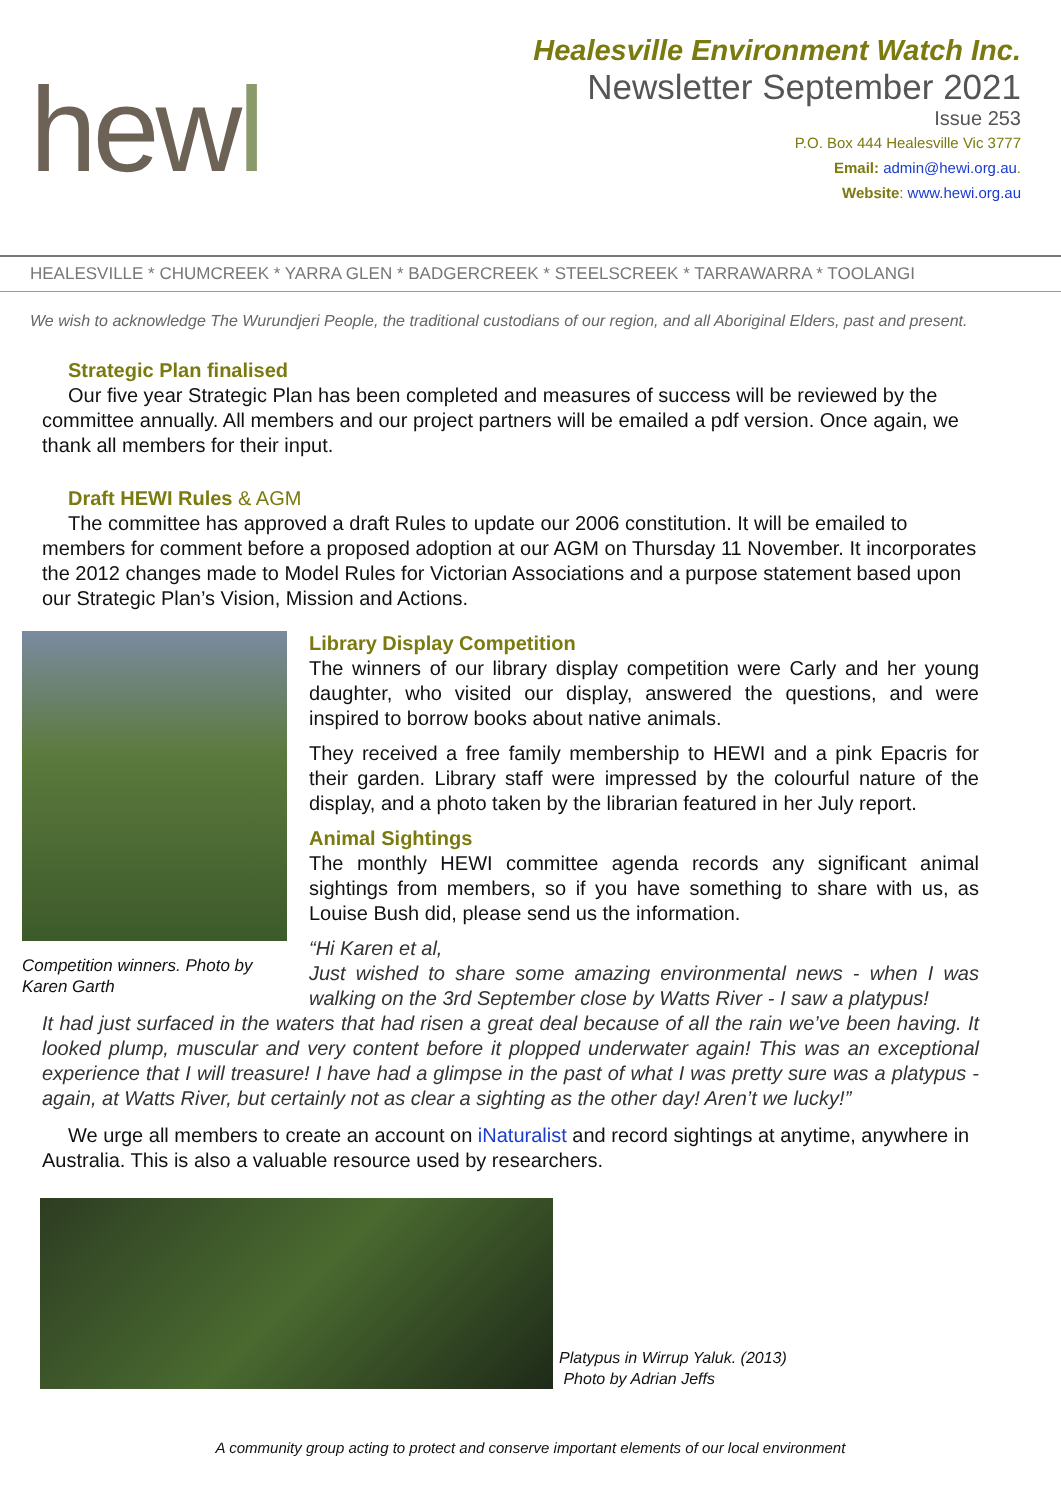hewl
Healesville Environment Watch Inc.
Newsletter September 2021
Issue 253
P.O. Box 444 Healesville Vic 3777
Email: admin@hewi.org.au.
Website: www.hewi.org.au
HEALESVILLE * CHUMCREEK * YARRA GLEN * BADGERCREEK * STEELSCREEK * TARRAWARRA * TOOLANGI
We wish to acknowledge The Wurundjeri People, the traditional custodians of our region, and all Aboriginal Elders, past and present.
Strategic Plan finalised
Our five year Strategic Plan has been completed and measures of success will be reviewed by the committee annually. All members and our project partners will be emailed a pdf version. Once again, we thank all members for their input.
Draft HEWI Rules & AGM
The committee has approved a draft Rules to update our 2006 constitution. It will be emailed to members for comment before a proposed adoption at our AGM on Thursday 11 November. It incorporates the 2012 changes made to Model Rules for Victorian Associations and a purpose statement based upon our Strategic Plan’s Vision, Mission and Actions.
Competition winners. Photo by Karen Garth
Library Display Competition
The winners of our library display competition were Carly and her young daughter, who visited our display, answered the questions, and were inspired to borrow books about native animals.
They received a free family membership to HEWI and a pink Epacris for their garden. Library staff were impressed by the colourful nature of the display, and a photo taken by the librarian featured in her July report.
Animal Sightings
The monthly HEWI committee agenda records any significant animal sightings from members, so if you have something to share with us, as Louise Bush did, please send us the information.
“Hi Karen et al,
Just wished to share some amazing environmental news - when I was walking on the 3rd September close by Watts River - I saw a platypus!
It had just surfaced in the waters that had risen a great deal because of all the rain we’ve been having. It looked plump, muscular and very content before it plopped underwater again! This was an exceptional experience that I will treasure! I have had a glimpse in the past of what I was pretty sure was a platypus - again, at Watts River, but certainly not as clear a sighting as the other day! Aren’t we lucky!”
We urge all members to create an account on iNaturalist and record sightings at anytime, anywhere in Australia. This is also a valuable resource used by researchers.
Platypus in Wirrup Yaluk. (2013)
Photo by Adrian Jeffs
A community group acting to protect and conserve important elements of our local environment